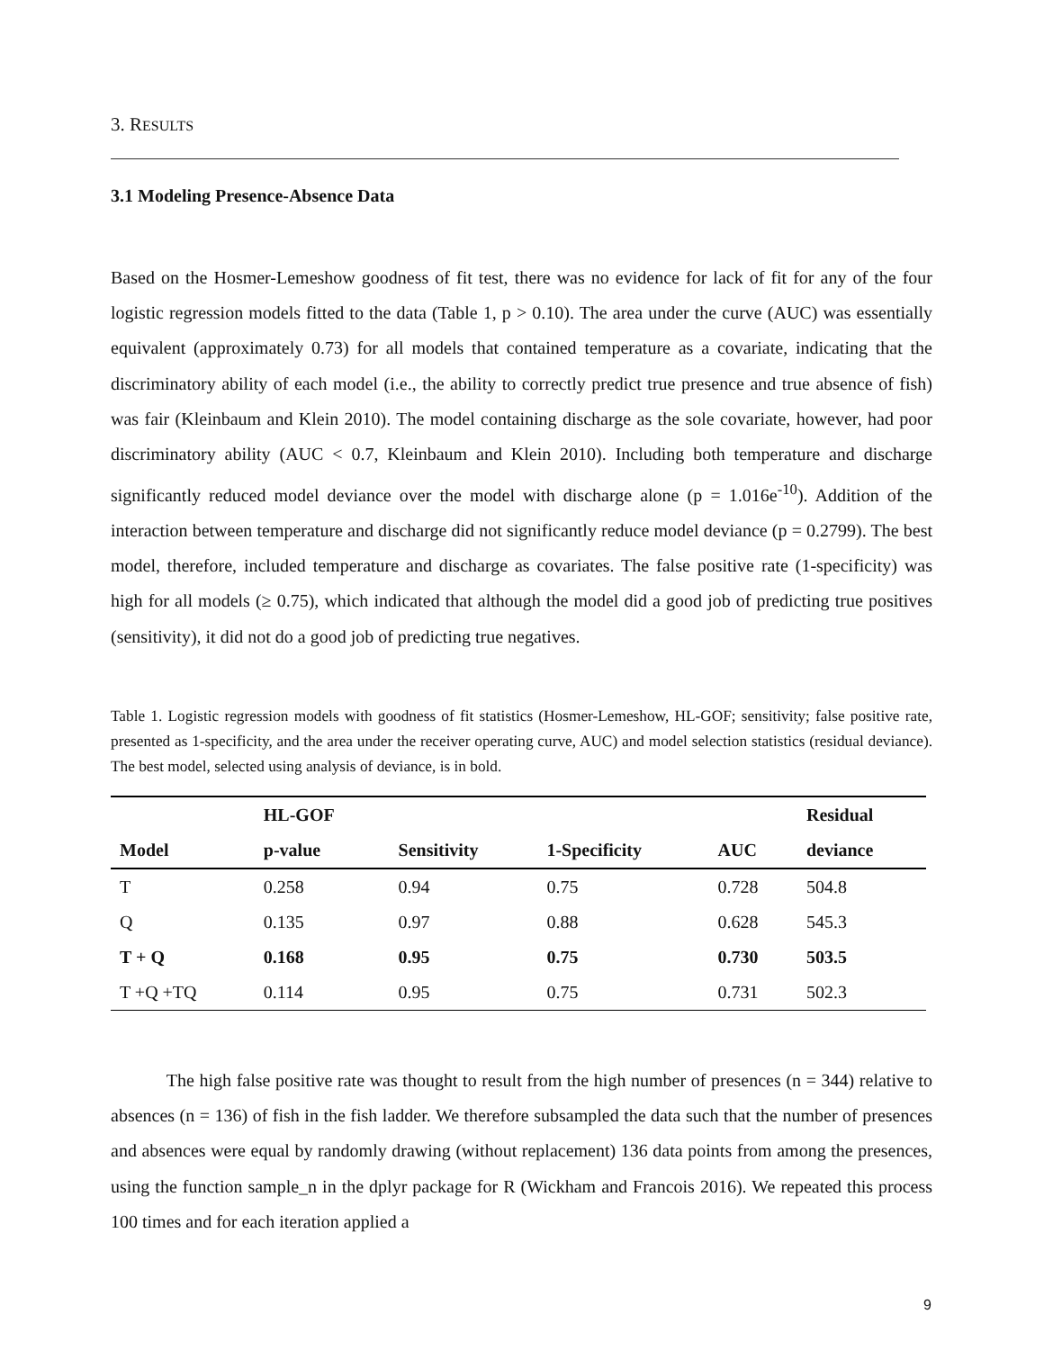3. RESULTS
3.1 Modeling Presence-Absence Data
Based on the Hosmer-Lemeshow goodness of fit test, there was no evidence for lack of fit for any of the four logistic regression models fitted to the data (Table 1, p > 0.10). The area under the curve (AUC) was essentially equivalent (approximately 0.73) for all models that contained temperature as a covariate, indicating that the discriminatory ability of each model (i.e., the ability to correctly predict true presence and true absence of fish) was fair (Kleinbaum and Klein 2010). The model containing discharge as the sole covariate, however, had poor discriminatory ability (AUC < 0.7, Kleinbaum and Klein 2010). Including both temperature and discharge significantly reduced model deviance over the model with discharge alone (p = 1.016e<sup>-10</sup>). Addition of the interaction between temperature and discharge did not significantly reduce model deviance (p = 0.2799). The best model, therefore, included temperature and discharge as covariates. The false positive rate (1-specificity) was high for all models (≥ 0.75), which indicated that although the model did a good job of predicting true positives (sensitivity), it did not do a good job of predicting true negatives.
Table 1. Logistic regression models with goodness of fit statistics (Hosmer-Lemeshow, HL-GOF; sensitivity; false positive rate, presented as 1-specificity, and the area under the receiver operating curve, AUC) and model selection statistics (residual deviance). The best model, selected using analysis of deviance, is in bold.
| | HL-GOF | | | | Residual |
| --- | --- | --- | --- | --- | --- |
| Model | p-value | Sensitivity | 1-Specificity | AUC | deviance |
| T | 0.258 | 0.94 | 0.75 | 0.728 | 504.8 |
| Q | 0.135 | 0.97 | 0.88 | 0.628 | 545.3 |
| T + Q | 0.168 | 0.95 | 0.75 | 0.730 | 503.5 |
| T +Q +TQ | 0.114 | 0.95 | 0.75 | 0.731 | 502.3 |
The high false positive rate was thought to result from the high number of presences (n = 344) relative to absences (n = 136) of fish in the fish ladder. We therefore subsampled the data such that the number of presences and absences were equal by randomly drawing (without replacement) 136 data points from among the presences, using the function sample_n in the dplyr package for R (Wickham and Francois 2016). We repeated this process 100 times and for each iteration applied a
9